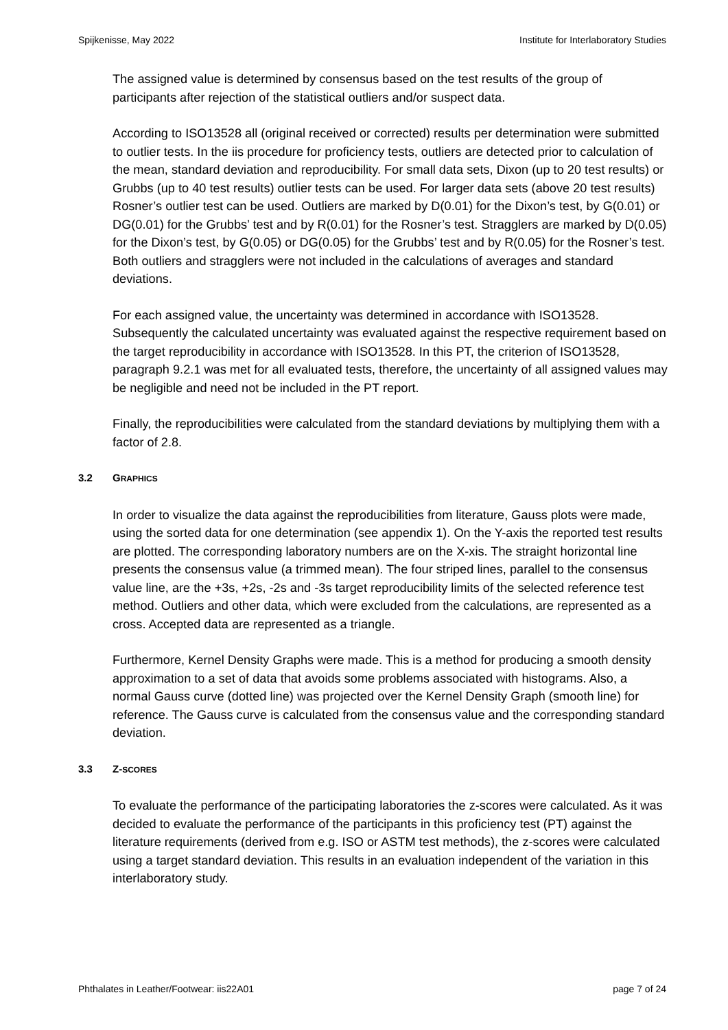Spijkenisse, May 2022 Institute for Interlaboratory Studies
The assigned value is determined by consensus based on the test results of the group of participants after rejection of the statistical outliers and/or suspect data.
According to ISO13528 all (original received or corrected) results per determination were submitted to outlier tests. In the iis procedure for proficiency tests, outliers are detected prior to calculation of the mean, standard deviation and reproducibility. For small data sets, Dixon (up to 20 test results) or Grubbs (up to 40 test results) outlier tests can be used. For larger data sets (above 20 test results) Rosner’s outlier test can be used. Outliers are marked by D(0.01) for the Dixon’s test, by G(0.01) or DG(0.01) for the Grubbs’ test and by R(0.01) for the Rosner’s test. Stragglers are marked by D(0.05) for the Dixon’s test, by G(0.05) or DG(0.05) for the Grubbs’ test and by R(0.05) for the Rosner’s test. Both outliers and stragglers were not included in the calculations of averages and standard deviations.
For each assigned value, the uncertainty was determined in accordance with ISO13528. Subsequently the calculated uncertainty was evaluated against the respective requirement based on the target reproducibility in accordance with ISO13528. In this PT, the criterion of ISO13528, paragraph 9.2.1 was met for all evaluated tests, therefore, the uncertainty of all assigned values may be negligible and need not be included in the PT report.
Finally, the reproducibilities were calculated from the standard deviations by multiplying them with a factor of 2.8.
3.2 GRAPHICS
In order to visualize the data against the reproducibilities from literature, Gauss plots were made, using the sorted data for one determination (see appendix 1). On the Y-axis the reported test results are plotted. The corresponding laboratory numbers are on the X-xis. The straight horizontal line presents the consensus value (a trimmed mean). The four striped lines, parallel to the consensus value line, are the +3s, +2s, -2s and -3s target reproducibility limits of the selected reference test method. Outliers and other data, which were excluded from the calculations, are represented as a cross. Accepted data are represented as a triangle.
Furthermore, Kernel Density Graphs were made. This is a method for producing a smooth density approximation to a set of data that avoids some problems associated with histograms. Also, a normal Gauss curve (dotted line) was projected over the Kernel Density Graph (smooth line) for reference. The Gauss curve is calculated from the consensus value and the corresponding standard deviation.
3.3 Z-SCORES
To evaluate the performance of the participating laboratories the z-scores were calculated. As it was decided to evaluate the performance of the participants in this proficiency test (PT) against the literature requirements (derived from e.g. ISO or ASTM test methods), the z-scores were calculated using a target standard deviation. This results in an evaluation independent of the variation in this interlaboratory study.
Phthalates in Leather/Footwear: iis22A01 page 7 of 24